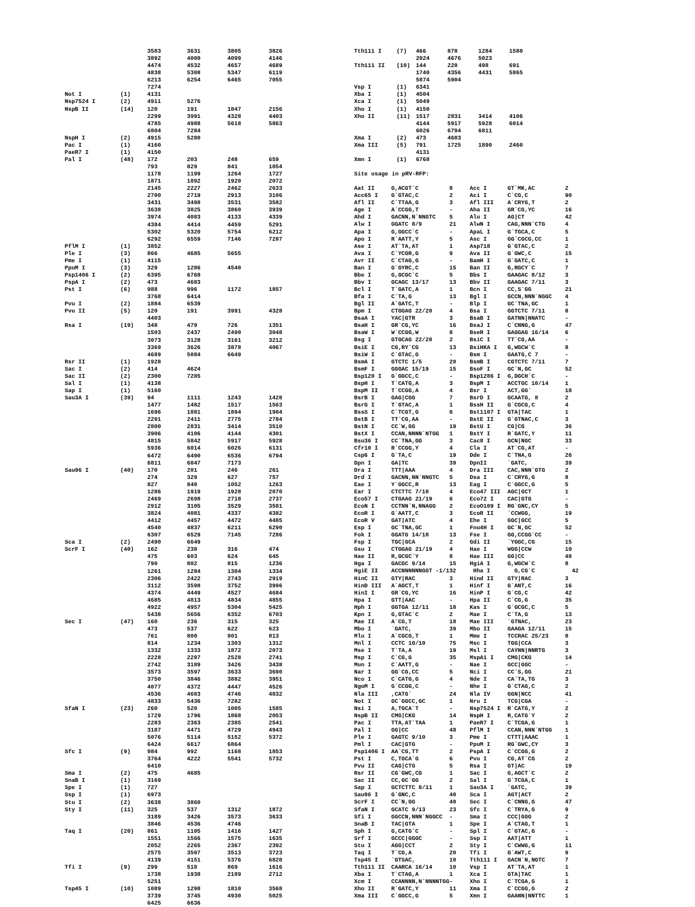| | | 3583 | 3631 | 3805 | 3826 |
| | | 3892 | 4000 | 4099 | 4146 |
| | | 4474 | 4532 | 4657 | 4689 |
| | | 4838 | 5308 | 5347 | 6119 |
| | | 6213 | 6254 | 6465 | 7055 |
| | | 7274 | | | |
| Not I | (1) | 4131 | | | |
| Nsp7524 I | (2) | 4911 | 5276 | | |
| NspB II | (14) | 120 | 191 | 1847 | 2156 |
| | | 2299 | 3991 | 4328 | 4403 |
| | | 4785 | 4988 | 5618 | 5863 |
| | | 6804 | 7284 | | |
| NspH I | (2) | 4915 | 5280 | | |
| Pac I | (1) | 4160 | | | |
| PaeR7 I | (1) | 4150 | | | |
| Pal I | (48) | 172 | 203 | 248 | 659 |
| | | 793 | 829 | 841 | 1054 |
| | | 1178 | 1199 | 1264 | 1727 |
| | | 1871 | 1892 | 1920 | 2072 |
| | | 2145 | 2227 | 2462 | 2633 |
| | | 2700 | 2719 | 2913 | 3106 |
| | | 3431 | 3498 | 3531 | 3582 |
| | | 3638 | 3825 | 3860 | 3939 |
| | | 3974 | 4083 | 4133 | 4339 |
| | | 4384 | 4414 | 4459 | 5291 |
| | | 5302 | 5320 | 5754 | 6212 |
| | | 6292 | 6559 | 7146 | 7287 |
| PflM I | (1) | 3852 | | | |
| Ple I | (3) | 866 | 4685 | 5655 | |
| Pme I | (1) | 4115 | | | |
| PpuM I | (3) | 329 | 1286 | 4540 | |
| Psp1406 I | (2) | 6395 | 6768 | | |
| PspA I | (2) | 473 | 4683 | | |
| Pst I | (6) | 988 | 996 | 1172 | 1857 |
| | | 3768 | 6414 | | |
| Pvu I | (2) | 1884 | 6539 | | |
| Pvu II | (5) | 120 | 191 | 3991 | 4328 |
| | | 4403 | | | |
| Rsa I | (19) | 348 | 479 | 726 | 1351 |
| | | 1503 | 2437 | 2490 | 3048 |
| | | 3073 | 3128 | 3161 | 3212 |
| | | 3369 | 3626 | 3878 | 4067 |
| | | 4689 | 5084 | 6649 | |
| Rsr II | (1) | 1928 | | | |
| Sac I | (2) | 414 | 4624 | | |
| Sac II | (2) | 2300 | 7285 | | |
| Sal I | (1) | 4138 | | | |
| Sap I | (1) | 5160 | | | |
| Sau3A I | (39) | 94 | 1111 | 1243 | 1428 |
| | | 1477 | 1482 | 1517 | 1563 |
| | | 1696 | 1881 | 1894 | 1984 |
| | | 2291 | 2411 | 2775 | 2784 |
| | | 2800 | 2831 | 3414 | 3510 |
| | | 3906 | 4106 | 4144 | 4301 |
| | | 4815 | 5842 | 5917 | 5928 |
| | | 5936 | 6014 | 6026 | 6131 |
| | | 6472 | 6490 | 6536 | 6794 |
| | | 6811 | 6847 | 7173 | |
| Sau96 I | (40) | 170 | 201 | 246 | 261 |
| | | 274 | 329 | 627 | 757 |
| | | 827 | 840 | 1052 | 1263 |
| | | 1286 | 1919 | 1928 | 2070 |
| | | 2469 | 2698 | 2718 | 2737 |
| | | 2912 | 3105 | 3529 | 3581 |
| | | 3824 | 4081 | 4337 | 4382 |
| | | 4412 | 4457 | 4472 | 4485 |
| | | 4540 | 4837 | 6211 | 6290 |
| | | 6307 | 6529 | 7145 | 7286 |
| Sca I | (2) | 2490 | 6649 | | |
| ScrF I | (40) | 162 | 238 | 316 | 474 |
| | | 475 | 603 | 624 | 645 |
| | | 790 | 802 | 815 | 1236 |
| | | 1261 | 1284 | 1304 | 1334 |
| | | 2306 | 2422 | 2743 | 2919 |
| | | 3112 | 3598 | 3752 | 3996 |
| | | 4374 | 4449 | 4527 | 4684 |
| | | 4685 | 4813 | 4834 | 4855 |
| | | 4922 | 4957 | 5304 | 5425 |
| | | 5438 | 5656 | 6352 | 6703 |
| Sec I | (47) | 160 | 236 | 315 | 325 |
| | | 473 | 537 | 622 | 623 |
| | | 761 | 800 | 801 | 813 |
| | | 814 | 1234 | 1303 | 1312 |
| | | 1332 | 1333 | 1872 | 2073 |
| | | 2228 | 2297 | 2528 | 2741 |
| | | 2742 | 3189 | 3426 | 3438 |
| | | 3573 | 3597 | 3633 | 3690 |
| | | 3750 | 3846 | 3882 | 3951 |
| | | 4077 | 4372 | 4447 | 4526 |
| | | 4536 | 4683 | 4746 | 4832 |
| | | 4833 | 5436 | 7282 | |
| SfaN I | (23) | 260 | 520 | 1005 | 1585 |
| | | 1729 | 1796 | 1868 | 2053 |
| | | 2283 | 2363 | 2385 | 2541 |
| | | 3187 | 4471 | 4729 | 4943 |
| | | 5076 | 5114 | 5152 | 5372 |
| | | 6424 | 6617 | 6864 | |
| Sfc I | (9) | 984 | 992 | 1168 | 1853 |
| | | 3764 | 4222 | 5541 | 5732 |
| | | 6410 | | | |
| Sma I | (2) | 475 | 4685 | | |
| SnaB I | (1) | 3169 | | | |
| Spe I | (1) | 727 | | | |
| Ssp I | (1) | 6973 | | | |
| Stu I | (2) | 3638 | 3860 | | |
| Sty I | (11) | 325 | 537 | 1312 | 1872 |
| | | 3189 | 3426 | 3573 | 3633 |
| | | 3846 | 4536 | 4746 | |
| Taq I | (20) | 861 | 1105 | 1416 | 1427 |
| | | 1551 | 1566 | 1575 | 1635 |
| | | 2052 | 2265 | 2367 | 2392 |
| | | 2575 | 3507 | 3513 | 3723 |
| | | 4139 | 4151 | 5376 | 6820 |
| Tfi I | (9) | 299 | 518 | 869 | 1616 |
| | | 1738 | 1938 | 2189 | 2712 |
| | | 5251 | | | |
| Tsp45 I | (10) | 1089 | 1298 | 1810 | 3568 |
| | | 3739 | 3745 | 4930 | 5025 |
| | | 6425 | 6636 | | |
| Tth111 I | (7) | 466 | 878 | 1284 | 1580 |
| | | 2024 | 4676 | 5023 | |
| Tth111 II | (10) | 144 | 220 | 498 | 691 |
| | | 1740 | 4356 | 4431 | 5865 |
| | | 5874 | 5904 | | |
| Vsp I | (1) | 6341 | | | |
| Xba I | (1) | 4504 | | | |
| Xca I | (1) | 5049 | | | |
| Xho I | (1) | 4150 | | | |
| Xho II | (11) | 1517 | 2831 | 3414 | 4106 |
| | | 4144 | 5917 | 5928 | 6014 |
| | | 6026 | 6794 | 6811 | |
| Xma I | (2) | 473 | 4683 | | |
| Xma III | (5) | 791 | 1725 | 1890 | 2460 |
| | | 4131 | | | |
| Xmn I | (1) | 6768 | | | |
Site usage in pRV-RFP:
| Aat II | G,ACGT`C | 8 | Acc I | GT`MK,AC | 2 |
| Acc65 I | G`GTAC,C | 2 | Aci I | C`CG,C | 90 |
| Afl II | C`TTAA,G | 3 | Afl III | A`CRYG,T | 2 |
| Age I | A`CCGG,T | - | Aha II | GR`CG,YC | 16 |
| Ahd I | GACNN,N`NNGTC | 5 | Alu I | AG/CT | 42 |
| Alw I | GGATC 8/9 | 21 | AlwN I | CAG,NNN`CTG | 4 |
| Apa I | G,GGCC`C | - | ApaL I | G`TGCA,C | 5 |
| Apo I | R`AATT,Y | 5 | Asc I | GG`CGCG,CC | 1 |
| Ase I | AT`TA,AT | 1 | Asp718 | G`GTAC,C | 2 |
| Ava I | C`YCGR,G | 9 | Ava II | G`GWC,C | 15 |
| Avr II | C`CTAG,G | - | BamH I | G`GATC,C | 1 |
| Ban I | G`GYRC,C | 15 | Ban II | G,RGCY`C | 7 |
| Bbe I | G,GCGC`C | 5 | Bbs I | GAAGAC 8/12 | 3 |
| Bbv I | GCAGC 13/17 | 13 | Bbv II | GAAGAC 7/11 | 3 |
| Bcl I | T`GATC,A | 1 | Bcn I | CC,S`GG | 21 |
| Bfa I | C`TA,G | 13 | Bgl I | GCCN,NNN`NGGC | 4 |
| Bgl II | A`GATC,T | - | Blp I | GC`TNA,GC | 1 |
| Bpm I | CTGGAG 22/20 | 4 | Bsa I | GGTCTC 7/11 | 8 |
| BsaA I | YAC/GTR | 3 | BsaB I | GATNN/NNATC | - |
| BsaH I | GR`CG,YC | 16 | BsaJ I | C`CNNG,G | 47 |
| BsaW I | W`CCGG,W | 8 | BseR I | GAGGAG 16/14 | 6 |
| Bsg I | GTGCAG 22/20 | 2 | BsiC I | TT`CG,AA | - |
| BsiE I | CG,RY`CG | 13 | BsiHKA I | G,WGCW`C | 8 |
| BsiW I | C`GTAC,G | - | Bsm I | GAATG,C 7 | - |
| BsmA I | GTCTC 1/5 | 20 | BsmB I | CGTCTC 7/11 | 7 |
| BsmF I | GGGAC 15/19 | 15 | BsoF I | GC`N,GC | 52 |
| Bsp120 I | G`GGCC,C | - | Bsp1286 I | G,DGCH`C | - |
| BspH I | T`CATG,A | 3 | BspM I | ACCTGC 10/14 | 1 |
| BspM II | T`CCGG,A | 4 | Bsr I | ACT,GG` | 18 |
| BsrB I | GAG/CGG | 7 | BsrD I | GCAATG, 8 | 2 |
| BsrG I | T`GTAC,A | 1 | BssH II | G`CGCG,C | 4 |
| BssS I | C`TCGT,G | 6 | Bst1107 I | GTA/TAC | 1 |
| BstB I | TT`CG,AA | - | BstE II | G`GTNAC,C | 3 |
| BstN I | CC`W,GG | 19 | BstU I | CG/CG | 36 |
| BstX I | CCAN,NNNN`NTGG | 1 | BstY I | R`GATC,Y | 11 |
| Bsu36 I | CC`TNA,GG | 3 | Cac8 I | GCN/NGC | 33 |
| Cfr10 I | R`CCGG,Y | 4 | Cla I | AT`CG,AT | - |
| Csp6 I | G`TA,C | 19 | Dde I | C`TNA,G | 26 |
| Dpn I | GA/TC | 39 | DpnII | `GATC, | 39 |
| Dra I | TTT/AAA | 4 | Dra III | CAC,NNN`GTG | 2 |
| Drd I | GACNN,NN`NNGTC | 5 | Dsa I | C`CRYG,G | 8 |
| Eae I | Y`GGCC,R | 13 | Eag I | C`GGCC,G | 5 |
| Ear I | CTCTTC 7/10 | 4 | Eco47 III | AGC/GCT | 1 |
| Eco57 I | CTGAAG 21/19 | 6 | Eco72 I | CAC/GTG | - |
| EcoN I | CCTNN`N,NNAGG | 2 | EcoO109 I | RG`GNC,CY | 5 |
| EcoR I | G`AATT,C | 3 | EcoR II | `CCWGG, | 19 |
| EcoR V | GAT/ATC | 4 | Ehe I | GGC/GCC | 5 |
| Esp I | GC`TNA,GC | 1 | Fnu4H I | GC`N,GC | 52 |
| Fok I | GGATG 14/18 | 13 | Fse I | GG,CCGG`CC | - |
| Fsp I | TGC/GCA | 2 | Gdi II | `YGGC,CG | 15 |
| Gsu I | CTGGAG 21/19 | 4 | Hae I | WGG/CCW | 10 |
| Hae II | R,GCGC`Y | 8 | Hae III | GG/CC | 48 |
| Hga I | GACGC 9/14 | 15 | HgiA I | G,WGCW`C | 8 |
| HgiE II | ACCNNNNNNGGT -1/132 | | Hha I | G,CG`C | 42 |
| HinC II | GTY/RAC | 3 | Hind II | GTY/RAC | 3 |
| HinD III | A`AGCT,T | 1 | Hinf I | G`ANT,C | 16 |
| HinI I | GR`CG,YC | 16 | HinP I | G`CG,C | 42 |
| Hpa I | GTT/AAC | - | Hpa II | C`CG,G | 35 |
| Hph I | GGTGA 12/11 | 18 | Kas I | G`GCGC,C | 5 |
| Kpn I | G,GTAC`C | 2 | Mae I | C`TA,G | 13 |
| Mae II | A`CG,T | 18 | Mae III | `GTNAC, | 23 |
| Mbo I | `GATC, | 39 | Mbo II | GAAGA 12/11 | 15 |
| Mlu I | A`CGCG,T | 1 | Mme I | TCCRAC 25/23 | 8 |
| Mnl I | CCTC 10/10 | 75 | Msc I | TGG/CCA | 3 |
| Mse I | T`TA,A | 19 | Msl I | CAYNN/NNRTG | 3 |
| Msp I | C`CG,G | 35 | MspA1 I | CMG/CKG | 14 |
| Mun I | C`AATT,G | - | Nae I | GCC/GGC | - |
| Nar I | GG`CG,CC | 5 | Nci I | CC`S,GG | 21 |
| Nco I | C`CATG,G | 4 | Nde I | CA`TA,TG | 3 |
| NgoM I | G`CCGG,C | - | Nhe I | G`CTAG,C | 2 |
| Nla III | ,CATG` | 24 | Nla IV | GGN/NCC | 41 |
| Not I | GC`GGCC,GC | 1 | Nru I | TCG/CGA | - |
| Nsi I | A,TGCA`T | - | Nsp7524 I | R`CATG,Y | 2 |
| NspB II | CMG/CKG | 14 | NspH I | R,CATG`Y | 2 |
| Pac I | TTA,AT`TAA | 1 | PaeR7 I | C`TCGA,G | 1 |
| Pal I | GG/CC | 48 | PflM I | CCAN,NNN`NTGG | 1 |
| Ple I | GAGTC 9/10 | 3 | Pme I | CTTT/AAAC | 1 |
| Pml I | CAC/GTG | - | PpuM I | RG`GWC,CY | 3 |
| Psp1406 I | AA`CG,TT | 2 | PspA I | C`CCGG,G | 2 |
| Pst I | C,TGCA`G | 6 | Pvu I | CG,AT`CG | 2 |
| Pvu II | CAG/CTG | 5 | Rsa I | GT/AC | 19 |
| Rsr II | CG`GWC,CG | 1 | Sac I | G,AGCT`C | 2 |
| Sac II | CC,GC`GG | 2 | Sal I | G`TCGA,C | 1 |
| Sap I | GCTCTTC 8/11 | 1 | Sau3A I | `GATC, | 39 |
| Sau96 I | G`GNC,C | 40 | Sca I | AGT/ACT | 2 |
| ScrF I | CC`N,GG | 40 | Sec I | C`CNNG,G | 47 |
| SfaN I | GCATC 9/13 | 23 | Sfc I | C`TRYA,G | 9 |
| Sfi I | GGCCN,NNN`NGGCC | - | Sma I | CCC/GGG | 2 |
| SnaB I | TAC/GTA | 1 | Spe I | A`CTAG,T | 1 |
| Sph I | G,CATG`C | - | Spl I | C`GTAC,G | - |
| Srf I | GCCC/GGGC | - | Ssp I | AAT/ATT | 1 |
| Stu I | AGG/CCT | 2 | Sty I | C`CWWG,G | 11 |
| Taq I | T`CG,A | 20 | Tfi I | G`AWT,C | 9 |
| Tsp45 I | `GTSAC, | 10 | Tth111 I | GACN`N,NGTC | 7 |
| Tth111 II | CAARCA 16/14 | 10 | Vsp I | AT`TA,AT | 1 |
| Xba I | T`CTAG,A | 1 | Xca I | GTA/TAC | 1 |
| Xcm I | CCANNNN,N`NNNNTGG- | | Xho I | C`TCGA,G | 1 |
| Xho II | R`GATC,Y | 11 | Xma I | C`CCGG,G | 2 |
| Xma III | C`GGCC,G | 5 | Xmn I | GAANN/NNTTC | 1 |